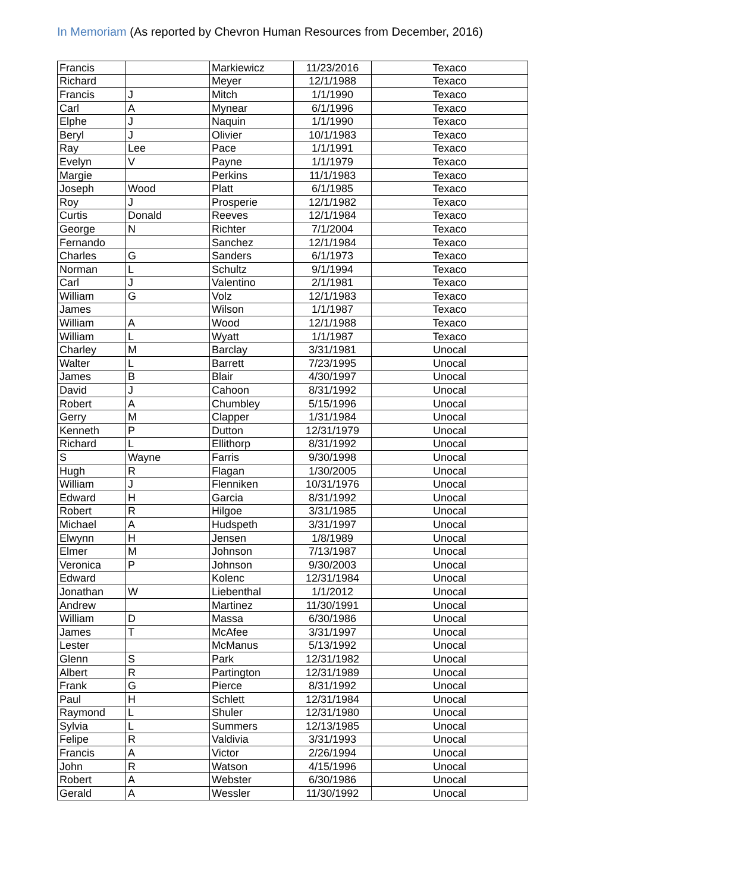In Memoriam (As reported by Chevron Human Resources from December, 2016)
| Francis | | Markiewicz | 11/23/2016 | Texaco |
| Richard | | Meyer | 12/1/1988 | Texaco |
| Francis | J | Mitch | 1/1/1990 | Texaco |
| Carl | A | Mynear | 6/1/1996 | Texaco |
| Elphe | J | Naquin | 1/1/1990 | Texaco |
| Beryl | J | Olivier | 10/1/1983 | Texaco |
| Ray | Lee | Pace | 1/1/1991 | Texaco |
| Evelyn | V | Payne | 1/1/1979 | Texaco |
| Margie | | Perkins | 11/1/1983 | Texaco |
| Joseph | Wood | Platt | 6/1/1985 | Texaco |
| Roy | J | Prosperie | 12/1/1982 | Texaco |
| Curtis | Donald | Reeves | 12/1/1984 | Texaco |
| George | N | Richter | 7/1/2004 | Texaco |
| Fernando | | Sanchez | 12/1/1984 | Texaco |
| Charles | G | Sanders | 6/1/1973 | Texaco |
| Norman | L | Schultz | 9/1/1994 | Texaco |
| Carl | J | Valentino | 2/1/1981 | Texaco |
| William | G | Volz | 12/1/1983 | Texaco |
| James | | Wilson | 1/1/1987 | Texaco |
| William | A | Wood | 12/1/1988 | Texaco |
| William | L | Wyatt | 1/1/1987 | Texaco |
| Charley | M | Barclay | 3/31/1981 | Unocal |
| Walter | L | Barrett | 7/23/1995 | Unocal |
| James | B | Blair | 4/30/1997 | Unocal |
| David | J | Cahoon | 8/31/1992 | Unocal |
| Robert | A | Chumbley | 5/15/1996 | Unocal |
| Gerry | M | Clapper | 1/31/1984 | Unocal |
| Kenneth | P | Dutton | 12/31/1979 | Unocal |
| Richard | L | Ellithorp | 8/31/1992 | Unocal |
| S | Wayne | Farris | 9/30/1998 | Unocal |
| Hugh | R | Flagan | 1/30/2005 | Unocal |
| William | J | Flenniken | 10/31/1976 | Unocal |
| Edward | H | Garcia | 8/31/1992 | Unocal |
| Robert | R | Hilgoe | 3/31/1985 | Unocal |
| Michael | A | Hudspeth | 3/31/1997 | Unocal |
| Elwynn | H | Jensen | 1/8/1989 | Unocal |
| Elmer | M | Johnson | 7/13/1987 | Unocal |
| Veronica | P | Johnson | 9/30/2003 | Unocal |
| Edward | | Kolenc | 12/31/1984 | Unocal |
| Jonathan | W | Liebenthal | 1/1/2012 | Unocal |
| Andrew | | Martinez | 11/30/1991 | Unocal |
| William | D | Massa | 6/30/1986 | Unocal |
| James | T | McAfee | 3/31/1997 | Unocal |
| Lester | | McManus | 5/13/1992 | Unocal |
| Glenn | S | Park | 12/31/1982 | Unocal |
| Albert | R | Partington | 12/31/1989 | Unocal |
| Frank | G | Pierce | 8/31/1992 | Unocal |
| Paul | H | Schlett | 12/31/1984 | Unocal |
| Raymond | L | Shuler | 12/31/1980 | Unocal |
| Sylvia | L | Summers | 12/13/1985 | Unocal |
| Felipe | R | Valdivia | 3/31/1993 | Unocal |
| Francis | A | Victor | 2/26/1994 | Unocal |
| John | R | Watson | 4/15/1996 | Unocal |
| Robert | A | Webster | 6/30/1986 | Unocal |
| Gerald | A | Wessler | 11/30/1992 | Unocal |